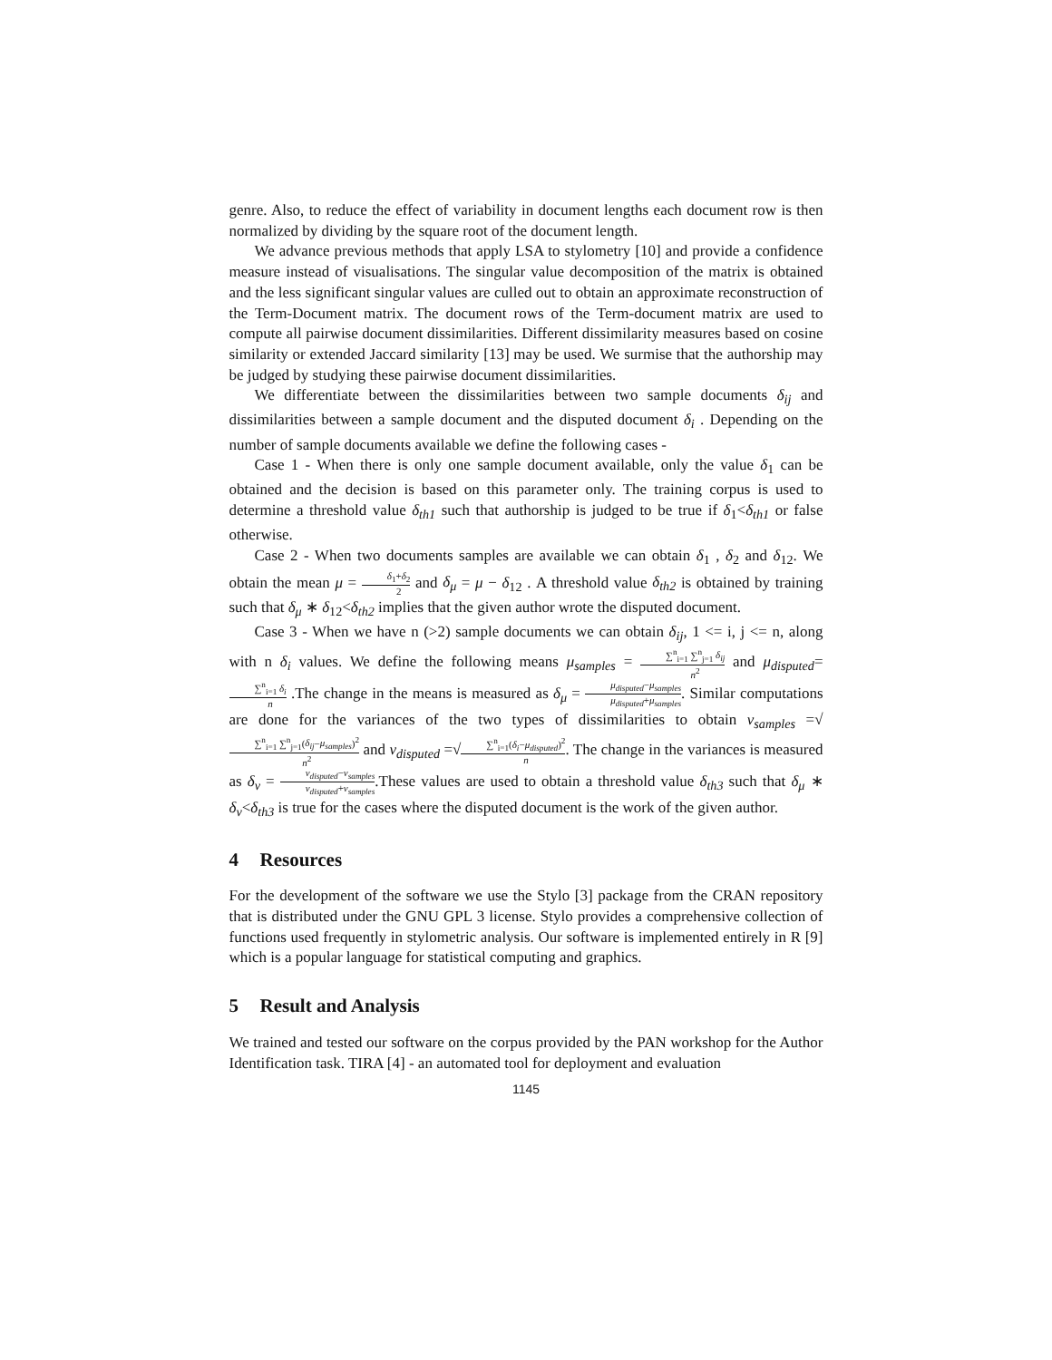genre. Also, to reduce the effect of variability in document lengths each document row is then normalized by dividing by the square root of the document length.
We advance previous methods that apply LSA to stylometry [10] and provide a confidence measure instead of visualisations. The singular value decomposition of the matrix is obtained and the less significant singular values are culled out to obtain an approximate reconstruction of the Term-Document matrix. The document rows of the Term-document matrix are used to compute all pairwise document dissimilarities. Different dissimilarity measures based on cosine similarity or extended Jaccard similarity [13] may be used. We surmise that the authorship may be judged by studying these pairwise document dissimilarities.
We differentiate between the dissimilarities between two sample documents δ<sub>ij</sub> and dissimilarities between a sample document and the disputed document δ<sub>i</sub> . Depending on the number of sample documents available we define the following cases -
Case 1 - When there is only one sample document available, only the value δ<sub>1</sub> can be obtained and the decision is based on this parameter only. The training corpus is used to determine a threshold value δ<sub>th1</sub> such that authorship is judged to be true if δ<sub>1</sub><δ<sub>th1</sub> or false otherwise.
Case 2 - When two documents samples are available we can obtain δ<sub>1</sub> , δ<sub>2</sub> and δ<sub>12</sub>. We obtain the mean μ = δ<sub>1</sub>+δ<sub>2</sub> 2 and δ<sub>μ</sub> = μ − δ<sub>12</sub> . A threshold value δ<sub>th2</sub> is obtained by training such that δ<sub>μ</sub> ∗ δ<sub>12</sub><δ<sub>th2</sub> implies that the given author wrote the disputed document.
Case 3 - When we have n (>2) sample documents we can obtain δ<sub>ij</sub>, 1 <= i, j <= n, along with n δ<sub>i</sub> values. We define the following means μ<sub>samples</sub> = ∑<sup>n</sup><sub>i=1</sub> ∑<sup>n</sup><sub>j=1</sub> δ<sub>ij</sub> n<sup>2</sup> and μ<sub>disputed</sub>=∑<sup>n</sup><sub>i=1</sub> δ<sub>i</sub> n .The change in the means is measured as δ<sub>μ</sub> = μ<sub>disputed</sub>−μ<sub>samples</sub> μ<sub>disputed</sub>+μ<sub>samples</sub>. Similar computations are done for the variances of the two types of dissimilarities to obtain ν<sub>samples</sub> =√∑<sup>n</sup><sub>i=1</sub> ∑<sup>n</sup><sub>j=1</sub>(δ<sub>ij</sub>−μ<sub>samples</sub>)<sup>2</sup> n<sup>2</sup> and ν<sub>disputed</sub> =√∑<sup>n</sup><sub>i=1</sub>(δ<sub>i</sub>−μ<sub>disputed</sub>)<sup>2</sup> n. The change in the variances is measured as δ<sub>ν</sub> = ν<sub>disputed</sub>−ν<sub>samples</sub> ν<sub>disputed</sub>+ν<sub>samples</sub>.These values are used to obtain a threshold value δ<sub>th3</sub> such that δ<sub>μ</sub> ∗ δ<sub>ν</sub><δ<sub>th3</sub> is true for the cases where the disputed document is the work of the given author.
4 Resources
For the development of the software we use the Stylo [3] package from the CRAN repository that is distributed under the GNU GPL 3 license. Stylo provides a comprehensive collection of functions used frequently in stylometric analysis. Our software is implemented entirely in R [9] which is a popular language for statistical computing and graphics.
5 Result and Analysis
We trained and tested our software on the corpus provided by the PAN workshop for the Author Identification task. TIRA [4] - an automated tool for deployment and evaluation
1145